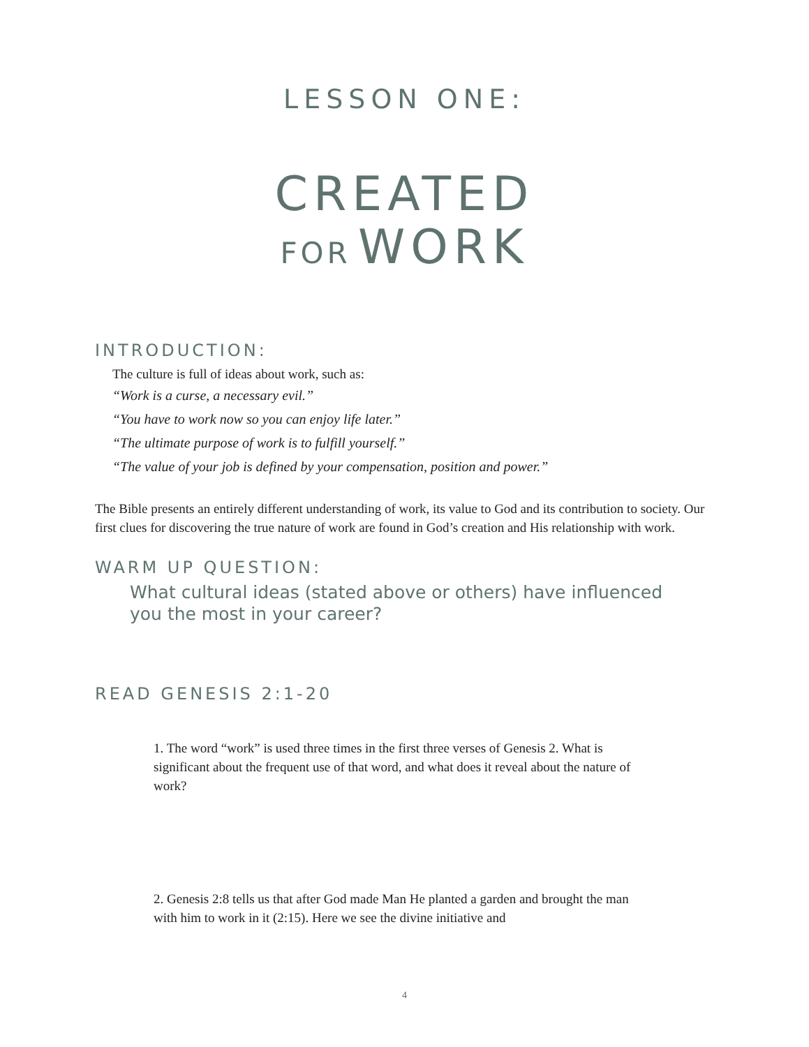LESSON ONE:
CREATED
FOR WORK
INTRODUCTION:
The culture is full of ideas about work, such as:
“Work is a curse, a necessary evil.”
“You have to work now so you can enjoy life later.”
“The ultimate purpose of work is to fulfill yourself.”
“The value of your job is defined by your compensation, position and power.”
The Bible presents an entirely different understanding of work, its value to God and its contribution to society. Our first clues for discovering the true nature of work are found in God’s creation and His relationship with work.
WARM UP QUESTION:
What cultural ideas (stated above or others) have influenced you the most in your career?
READ GENESIS 2:1-20
1. The word “work” is used three times in the first three verses of Genesis 2. What is significant about the frequent use of that word, and what does it reveal about the nature of work?
2. Genesis 2:8 tells us that after God made Man He planted a garden and brought the man with him to work in it (2:15). Here we see the divine initiative and
4